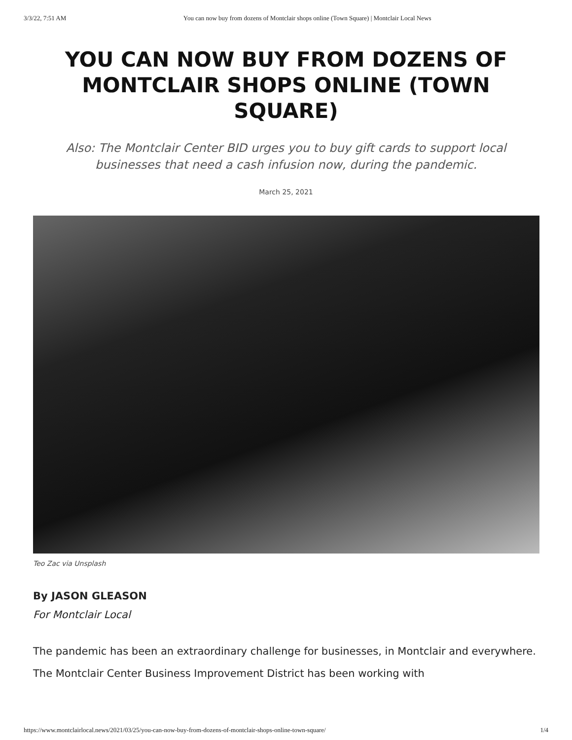3/3/22, 7:51 AM You can now buy from dozens of Montclair shops online (Town Square) | Montclair Local News
YOU CAN NOW BUY FROM DOZENS OF MONTCLAIR SHOPS ONLINE (TOWN SQUARE)
Also: The Montclair Center BID urges you to buy gift cards to support local businesses that need a cash infusion now, during the pandemic.
March 25, 2021
Teo Zac via Unsplash
By JASON GLEASON
For Montclair Local
The pandemic has been an extraordinary challenge for businesses, in Montclair and everywhere. The Montclair Center Business Improvement District has been working with
https://www.montclairlocal.news/2021/03/25/you-can-now-buy-from-dozens-of-montclair-shops-online-town-square/ 1/4